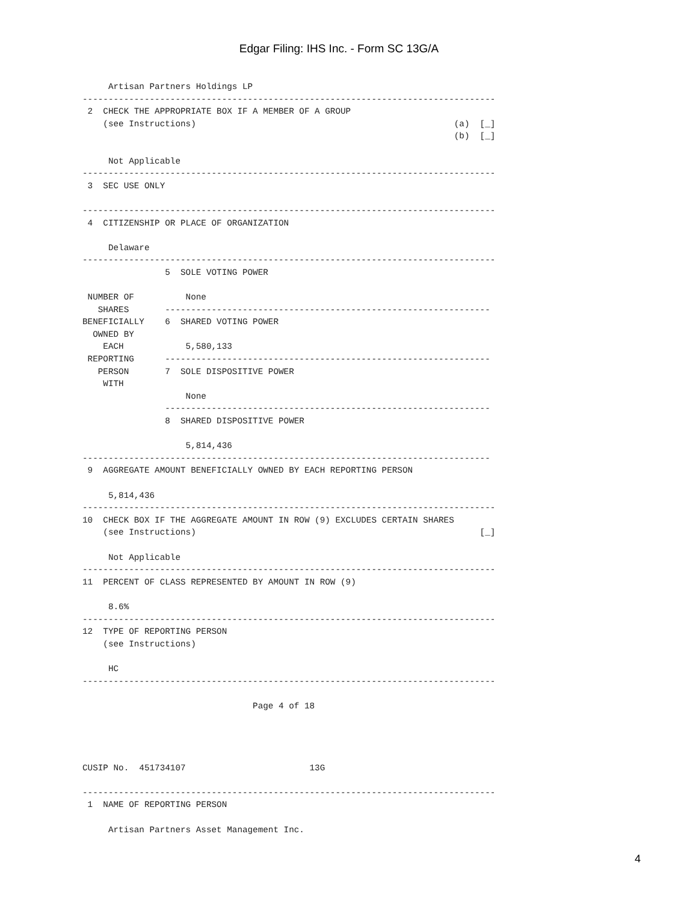Edgar Filing: IHS Inc. - Form SC 13G/A
     Artisan Partners Holdings LP
--------------------------------------------------------------------------------
 2  CHECK THE APPROPRIATE BOX IF A MEMBER OF A GROUP
    (see Instructions)                                                  (a)  [_]
                                                                        (b)  [_]

     Not Applicable
--------------------------------------------------------------------------------
 3  SEC USE ONLY

--------------------------------------------------------------------------------
 4  CITIZENSHIP OR PLACE OF ORGANIZATION

     Delaware
--------------------------------------------------------------------------------
                5  SOLE VOTING POWER

 NUMBER OF          None
   SHARES       ---------------------------------------------------------------
BENEFICIALLY    6  SHARED VOTING POWER
  OWNED BY
    EACH            5,580,133
 REPORTING      ---------------------------------------------------------------
   PERSON       7  SOLE DISPOSITIVE POWER
    WITH
                    None
                ---------------------------------------------------------------
                8  SHARED DISPOSITIVE POWER

                    5,814,436
-------------------------------------------------------------------------------
 9  AGGREGATE AMOUNT BENEFICIALLY OWNED BY EACH REPORTING PERSON

     5,814,436
--------------------------------------------------------------------------------
10  CHECK BOX IF THE AGGREGATE AMOUNT IN ROW (9) EXCLUDES CERTAIN SHARES
    (see Instructions)                                                       [_]

     Not Applicable
--------------------------------------------------------------------------------
11  PERCENT OF CLASS REPRESENTED BY AMOUNT IN ROW (9)

     8.6%
--------------------------------------------------------------------------------
12  TYPE OF REPORTING PERSON
    (see Instructions)

     HC
--------------------------------------------------------------------------------

                                 Page 4 of 18




CUSIP No.  451734107                        13G

--------------------------------------------------------------------------------
 1  NAME OF REPORTING PERSON

     Artisan Partners Asset Management Inc.
4